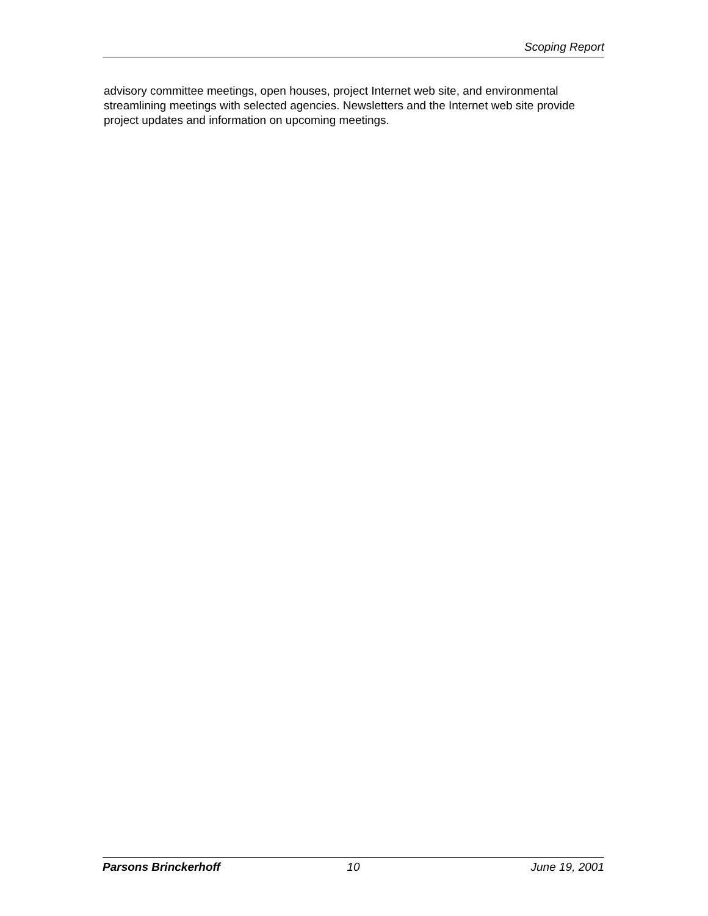Scoping Report
advisory committee meetings, open houses, project Internet web site, and environmental streamlining meetings with selected agencies. Newsletters and the Internet web site provide project updates and information on upcoming meetings.
Parsons Brinckerhoff 10 June 19, 2001